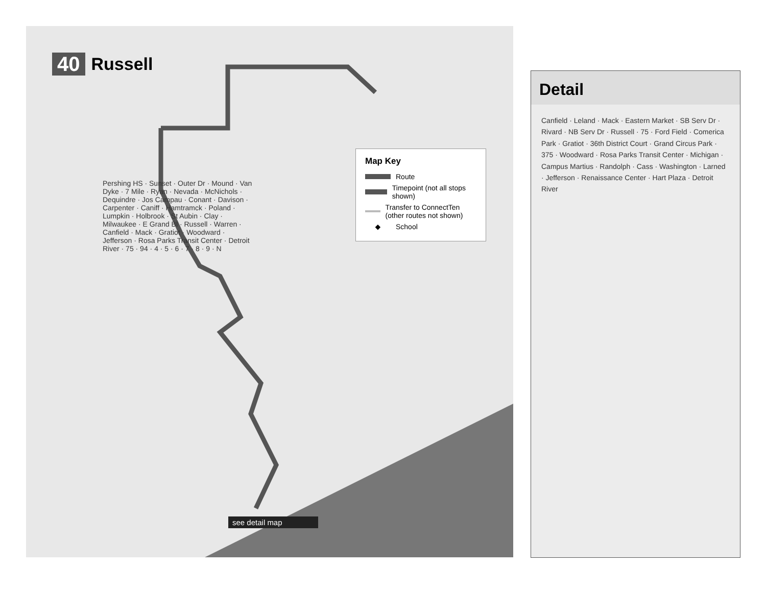40 Russell
Map Key
Route
Timepoint (not all stops shown)
Transfer to ConnectTen (other routes not shown)
◆ School
Pershing HS · Sunset · Outer Dr · Mound · Van Dyke · 7 Mile · Ryan · Nevada · McNichols · Dequindre · Jos Campau · Conant · Davison · Carpenter · Caniff · Hamtramck · Poland · Lumpkin · Holbrook · St Aubin · Clay · Milwaukee · E Grand Bl · Russell · Warren · Canfield · Mack · Gratiot · Woodward · Jefferson · Rosa Parks Transit Center · Detroit River · 75 · 94 · 4 · 5 · 6 · 7 · 8 · 9 · N
see detail map
Detail
Canfield · Leland · Mack · Eastern Market · SB Serv Dr · Rivard · NB Serv Dr · Russell · 75 · Ford Field · Comerica Park · Gratiot · 36th District Court · Grand Circus Park · 375 · Woodward · Rosa Parks Transit Center · Michigan · Campus Martius · Randolph · Cass · Washington · Larned · Jefferson · Renaissance Center · Hart Plaza · Detroit River